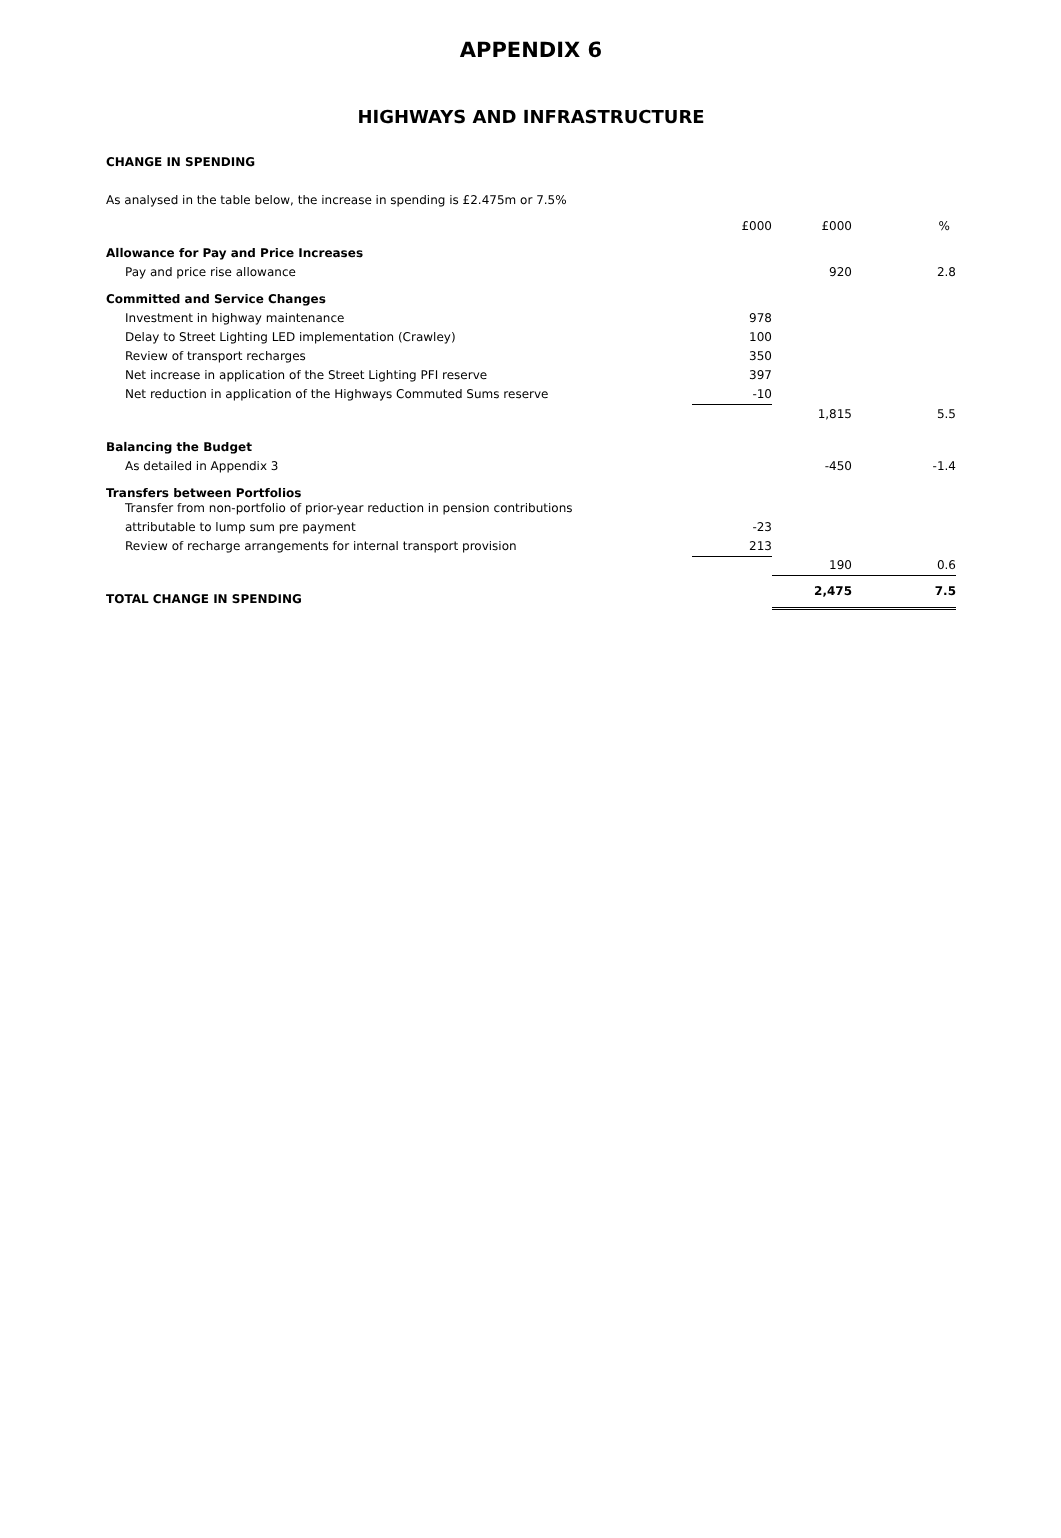APPENDIX 6
HIGHWAYS AND INFRASTRUCTURE
CHANGE IN SPENDING
As analysed in the table below, the increase in spending is £2.475m or 7.5%
| | £000 | £000 | % |
| Allowance for Pay and Price Increases | | | |
| Pay and price rise allowance | | 920 | 2.8 |
| Committed and Service Changes | | | |
| Investment in highway maintenance | 978 | | |
| Delay to Street Lighting LED implementation (Crawley) | 100 | | |
| Review of transport recharges | 350 | | |
| Net increase in application of the Street Lighting PFI reserve | 397 | | |
| Net reduction in application of the Highways Commuted Sums reserve | -10 | | |
| | | 1,815 | 5.5 |
| Balancing the Budget | | | |
| As detailed in Appendix 3 | | -450 | -1.4 |
| Transfers between Portfolios Transfer from non-portfolio of prior-year reduction in pension contributions | | | |
| attributable to lump sum pre payment | -23 | | |
| Review of recharge arrangements for internal transport provision | 213 | | |
| | | 190 | 0.6 |
| TOTAL CHANGE IN SPENDING | | 2,475 | 7.5 |